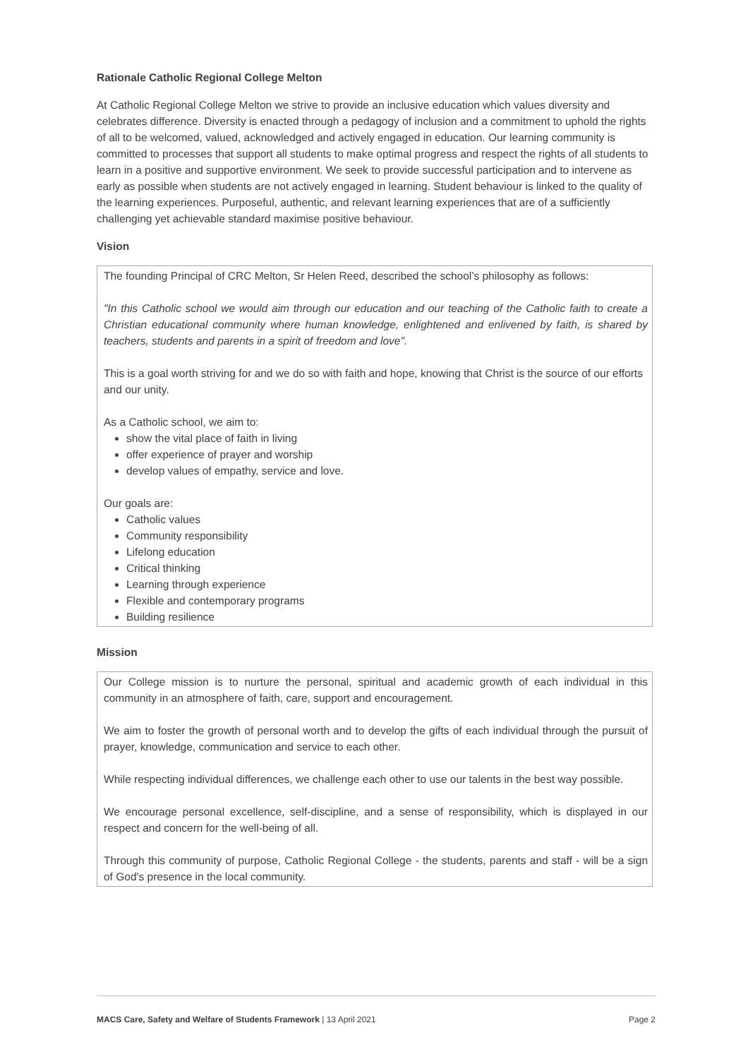Rationale Catholic Regional College Melton
At Catholic Regional College Melton we strive to provide an inclusive education which values diversity and celebrates difference. Diversity is enacted through a pedagogy of inclusion and a commitment to uphold the rights of all to be welcomed, valued, acknowledged and actively engaged in education. Our learning community is committed to processes that support all students to make optimal progress and respect the rights of all students to learn in a positive and supportive environment. We seek to provide successful participation and to intervene as early as possible when students are not actively engaged in learning. Student behaviour is linked to the quality of the learning experiences. Purposeful, authentic, and relevant learning experiences that are of a sufficiently challenging yet achievable standard maximise positive behaviour.
Vision
The founding Principal of CRC Melton, Sr Helen Reed, described the school’s philosophy as follows:
"In this Catholic school we would aim through our education and our teaching of the Catholic faith to create a Christian educational community where human knowledge, enlightened and enlivened by faith, is shared by teachers, students and parents in a spirit of freedom and love".
This is a goal worth striving for and we do so with faith and hope, knowing that Christ is the source of our efforts and our unity.
As a Catholic school, we aim to:
show the vital place of faith in living
offer experience of prayer and worship
develop values of empathy, service and love.
Our goals are:
Catholic values
Community responsibility
Lifelong education
Critical thinking
Learning through experience
Flexible and contemporary programs
Building resilience
Mission
Our College mission is to nurture the personal, spiritual and academic growth of each individual in this community in an atmosphere of faith, care, support and encouragement.
We aim to foster the growth of personal worth and to develop the gifts of each individual through the pursuit of prayer, knowledge, communication and service to each other.
While respecting individual differences, we challenge each other to use our talents in the best way possible.
We encourage personal excellence, self-discipline, and a sense of responsibility, which is displayed in our respect and concern for the well-being of all.
Through this community of purpose, Catholic Regional College - the students, parents and staff - will be a sign of God's presence in the local community.
MACS Care, Safety and Welfare of Students Framework | 13 April 2021 Page 2